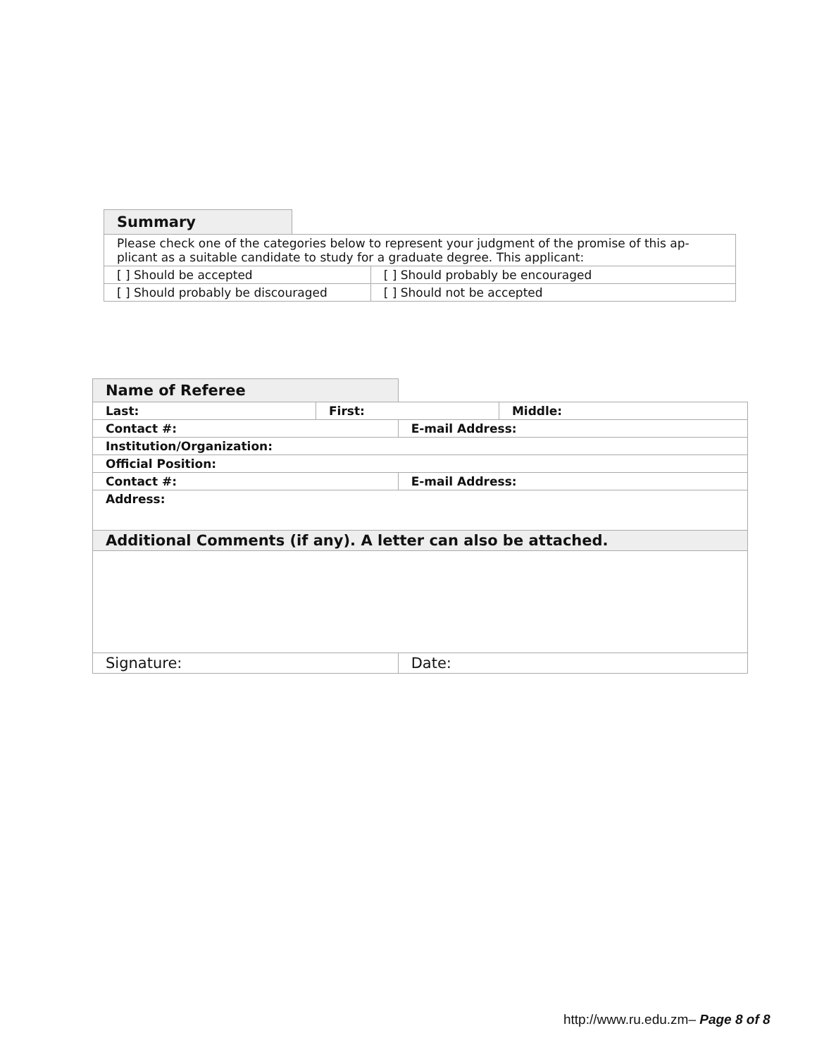| Summary | | |
| Please check one of the categories below to represent your judgment of the promise of this ap-plicant as a suitable candidate to study for a graduate degree. This applicant: | | |
| [ ] Should be accepted | | [ ] Should probably be encouraged |
| [ ] Should probably be discouraged | | [ ] Should not be accepted |
| Name of Referee | | | |
| Last: | First: | | Middle: |
| Contact #: | | E-mail Address: | |
| Institution/Organization: | | | |
| Official Position: | | | |
| Contact #: | | E-mail Address: | |
| Address: | | | |
| Additional Comments (if any). A letter can also be attached. | | | |
| Signature: | | Date: | |
http://www.ru.edu.zm– Page 8 of 8